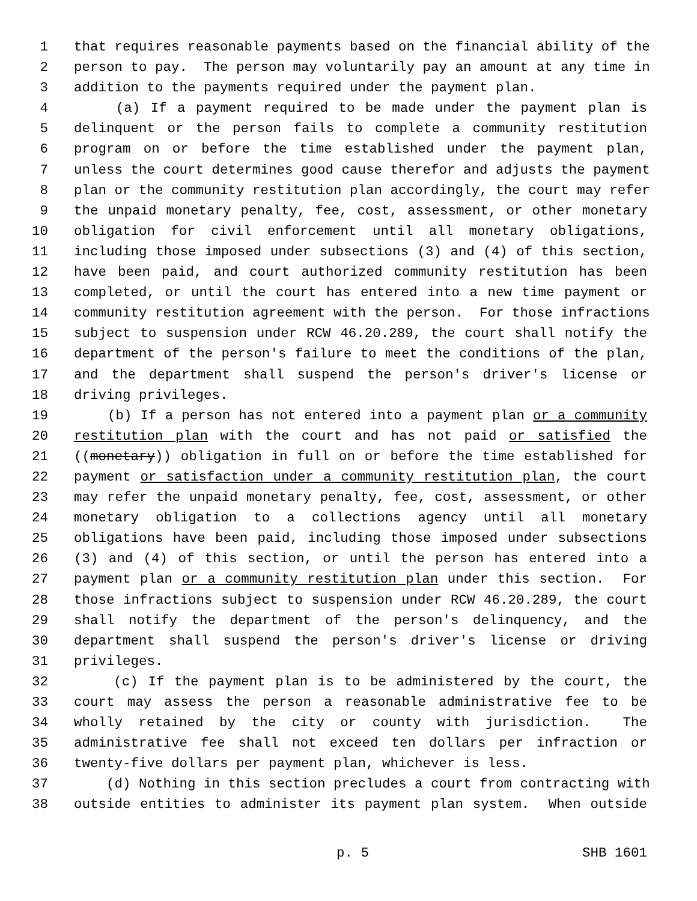1 that requires reasonable payments based on the financial ability of the
2 person to pay. The person may voluntarily pay an amount at any time in
3 addition to the payments required under the payment plan.
4 (a) If a payment required to be made under the payment plan is
5 delinquent or the person fails to complete a community restitution
6 program on or before the time established under the payment plan,
7 unless the court determines good cause therefor and adjusts the payment
8 plan or the community restitution plan accordingly, the court may refer
9 the unpaid monetary penalty, fee, cost, assessment, or other monetary
10 obligation for civil enforcement until all monetary obligations,
11 including those imposed under subsections (3) and (4) of this section,
12 have been paid, and court authorized community restitution has been
13 completed, or until the court has entered into a new time payment or
14 community restitution agreement with the person. For those infractions
15 subject to suspension under RCW 46.20.289, the court shall notify the
16 department of the person's failure to meet the conditions of the plan,
17 and the department shall suspend the person's driver's license or
18 driving privileges.
19 (b) If a person has not entered into a payment plan or a community
20 restitution plan with the court and has not paid or satisfied the
21 ((monetary)) obligation in full on or before the time established for
22 payment or satisfaction under a community restitution plan, the court
23 may refer the unpaid monetary penalty, fee, cost, assessment, or other
24 monetary obligation to a collections agency until all monetary
25 obligations have been paid, including those imposed under subsections
26 (3) and (4) of this section, or until the person has entered into a
27 payment plan or a community restitution plan under this section. For
28 those infractions subject to suspension under RCW 46.20.289, the court
29 shall notify the department of the person's delinquency, and the
30 department shall suspend the person's driver's license or driving
31 privileges.
32 (c) If the payment plan is to be administered by the court, the
33 court may assess the person a reasonable administrative fee to be
34 wholly retained by the city or county with jurisdiction. The
35 administrative fee shall not exceed ten dollars per infraction or
36 twenty-five dollars per payment plan, whichever is less.
37 (d) Nothing in this section precludes a court from contracting with
38 outside entities to administer its payment plan system. When outside
p. 5 SHB 1601